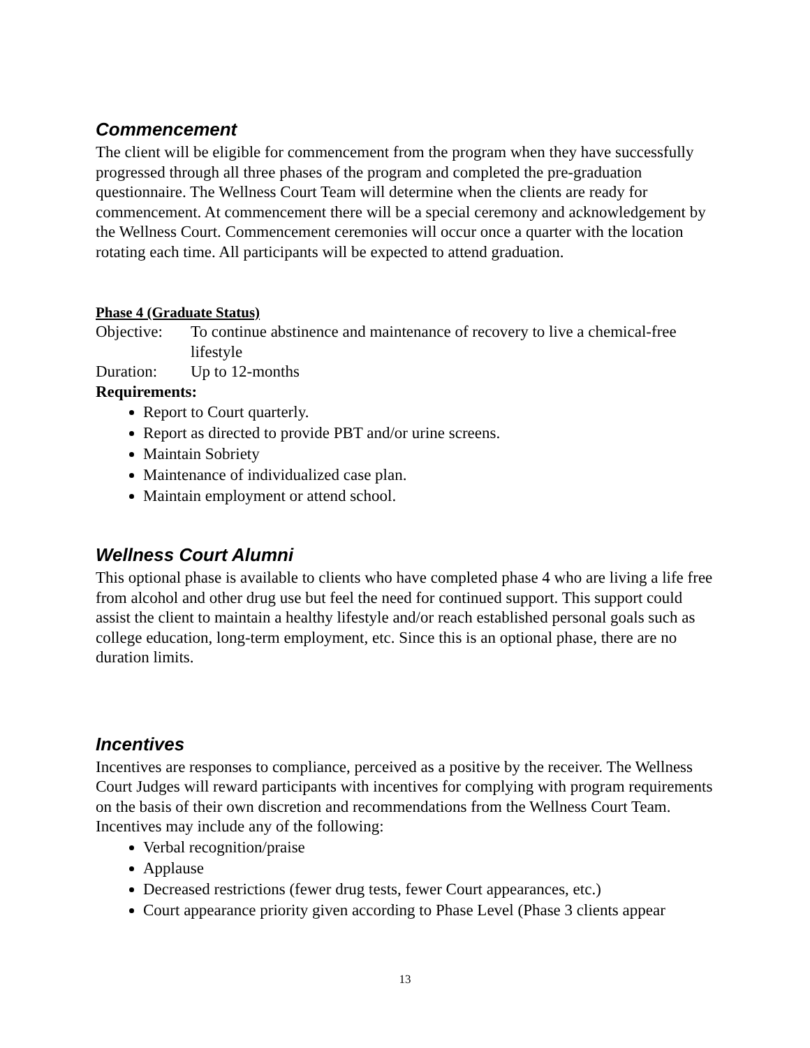Commencement
The client will be eligible for commencement from the program when they have successfully progressed through all three phases of the program and completed the pre-graduation questionnaire. The Wellness Court Team will determine when the clients are ready for commencement. At commencement there will be a special ceremony and acknowledgement by the Wellness Court. Commencement ceremonies will occur once a quarter with the location rotating each time. All participants will be expected to attend graduation.
Phase 4 (Graduate Status)
Objective: To continue abstinence and maintenance of recovery to live a chemical-free lifestyle
Duration: Up to 12-months
Requirements:
Report to Court quarterly.
Report as directed to provide PBT and/or urine screens.
Maintain Sobriety
Maintenance of individualized case plan.
Maintain employment or attend school.
Wellness Court Alumni
This optional phase is available to clients who have completed phase 4 who are living a life free from alcohol and other drug use but feel the need for continued support. This support could assist the client to maintain a healthy lifestyle and/or reach established personal goals such as college education, long-term employment, etc. Since this is an optional phase, there are no duration limits.
Incentives
Incentives are responses to compliance, perceived as a positive by the receiver. The Wellness Court Judges will reward participants with incentives for complying with program requirements on the basis of their own discretion and recommendations from the Wellness Court Team. Incentives may include any of the following:
Verbal recognition/praise
Applause
Decreased restrictions (fewer drug tests, fewer Court appearances, etc.)
Court appearance priority given according to Phase Level (Phase 3 clients appear
13